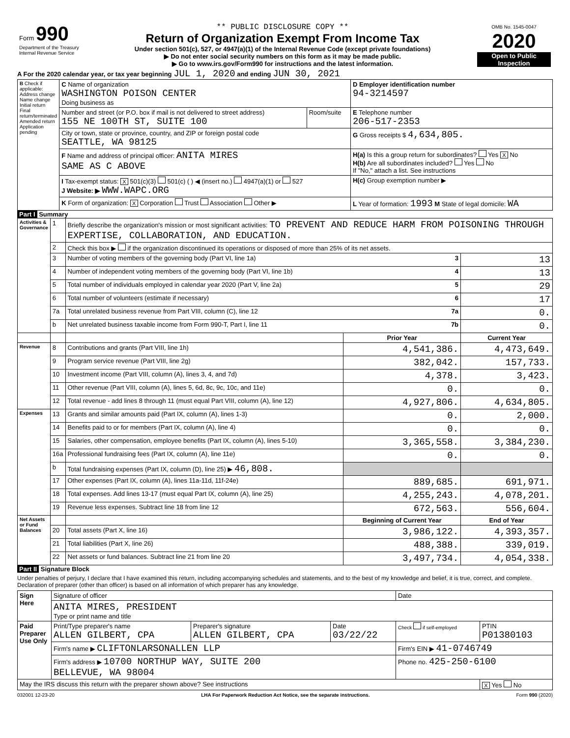| Form 990 Department of the Treasury Internal Revenue Service | ** PUBLIC DISCLOSURE COPY ** Return of Organization Exempt From Income Tax Under section 501(c), 527, or 4947(a)(1) of the Internal Revenue Code (except private foundations) ▶ Do not enter social security numbers on this form as it may be made public. ▶ Go to www.irs.gov/Form990 for instructions and the latest information. | OMB No. 1545-0047 2020 Open to Public Inspection |
A For the 2020 calendar year, or tax year beginning JUL 1, 2020 and ending JUN 30, 2021
| B Check if applicable: Address change Name change Initial return Final return/terminated Amended return Application pending | C Name of organization WASHINGTON POISON CENTER Doing business as | | D Employer identification number 94-3214597 |
| | Number and street (or P.O. box if mail is not delivered to street address) 155 NE 100TH ST, SUITE 100 | Room/suite | E Telephone number 206-517-2353 |
| | City or town, state or province, country, and ZIP or foreign postal code SEATTLE, WA 98125 | | G Gross receipts $ 4,634,805. |
| | F Name and address of principal officer: ANITA MIRES SAME AS C ABOVE | | H(a) Is this a group return for subordinates? Yes X No H(b) Are all subordinates included? Yes No If "No," attach a list. See instructions |
| | I Tax-exempt status: X 501(c)(3) 501(c) ( ) ◀ (insert no.) 4947(a)(1) or 527 J Website: ▶ WWW.WAPC.ORG | | H(c) Group exemption number ▶ |
| | K Form of organization: X Corporation Trust Association Other ▶ | | L Year of formation: 1993 M State of legal domicile: WA |
Part I Summary
| Activities & Governance | 1 | Briefly describe the organization's mission or most significant activities: TO PREVENT AND REDUCE HARM FROM POISONING THROUGH EXPERTISE, COLLABORATION, AND EDUCATION. | | |
| | 2 | Check this box ▶ if the organization discontinued its operations or disposed of more than 25% of its net assets. | | |
| | 3 | Number of voting members of the governing body (Part VI, line 1a) 3 | | 13 |
| | 4 | Number of independent voting members of the governing body (Part VI, line 1b) 4 | | 13 |
| | 5 | Total number of individuals employed in calendar year 2020 (Part V, line 2a) 5 | | 29 |
| | 6 | Total number of volunteers (estimate if necessary) 6 | | 17 |
| | 7a | Total unrelated business revenue from Part VIII, column (C), line 12 7a | | 0. |
| | b | Net unrelated business taxable income from Form 990-T, Part I, line 11 7b | | 0. |
| | | | Prior Year | Current Year |
| Revenue | 8 | Contributions and grants (Part VIII, line 1h) | 4,541,386. | 4,473,649. |
| | 9 | Program service revenue (Part VIII, line 2g) | 382,042. | 157,733. |
| | 10 | Investment income (Part VIII, column (A), lines 3, 4, and 7d) | 4,378. | 3,423. |
| | 11 | Other revenue (Part VIII, column (A), lines 5, 6d, 8c, 9c, 10c, and 11e) | 0. | 0. |
| | 12 | Total revenue - add lines 8 through 11 (must equal Part VIII, column (A), line 12) | 4,927,806. | 4,634,805. |
| Expenses | 13 | Grants and similar amounts paid (Part IX, column (A), lines 1-3) | 0. | 2,000. |
| | 14 | Benefits paid to or for members (Part IX, column (A), line 4) | 0. | 0. |
| | 15 | Salaries, other compensation, employee benefits (Part IX, column (A), lines 5-10) | 3,365,558. | 3,384,230. |
| | 16a | Professional fundraising fees (Part IX, column (A), line 11e) | 0. | 0. |
| | b | Total fundraising expenses (Part IX, column (D), line 25) ▶ 46,808. | | |
| | 17 | Other expenses (Part IX, column (A), lines 11a-11d, 11f-24e) | 889,685. | 691,971. |
| | 18 | Total expenses. Add lines 13-17 (must equal Part IX, column (A), line 25) | 4,255,243. | 4,078,201. |
| | 19 | Revenue less expenses. Subtract line 18 from line 12 | 672,563. | 556,604. |
| Net Assets or Fund Balances | | | Beginning of Current Year | End of Year |
| | 20 | Total assets (Part X, line 16) | 3,986,122. | 4,393,357. |
| | 21 | Total liabilities (Part X, line 26) | 488,388. | 339,019. |
| | 22 | Net assets or fund balances. Subtract line 21 from line 20 | 3,497,734. | 4,054,338. |
Part II Signature Block
Under penalties of perjury, I declare that I have examined this return, including accompanying schedules and statements, and to the best of my knowledge and belief, it is true, correct, and complete. Declaration of preparer (other than officer) is based on all information of which preparer has any knowledge.
| Sign Here | Signature of officer | | | Date | |
| | ANITA MIRES, PRESIDENT Type or print name and title | | | | |
| Paid Preparer Use Only | Print/Type preparer's name ALLEN GILBERT, CPA | Preparer's signature ALLEN GILBERT, CPA | Date 03/22/22 | Check if self-employed | PTIN P01380103 |
| | Firm's name ▶ CLIFTONLARSONALLEN LLP | | | Firm's EIN ▶ 41-0746749 | |
| | Firm's address ▶ 10700 NORTHUP WAY, SUITE 200 BELLEVUE, WA 98004 | | | Phone no. 425-250-6100 | |
| May the IRS discuss this return with the preparer shown above? See instructions | | | | | X Yes No |
032001 12-23-20 LHA For Paperwork Reduction Act Notice, see the separate instructions. Form 990 (2020)